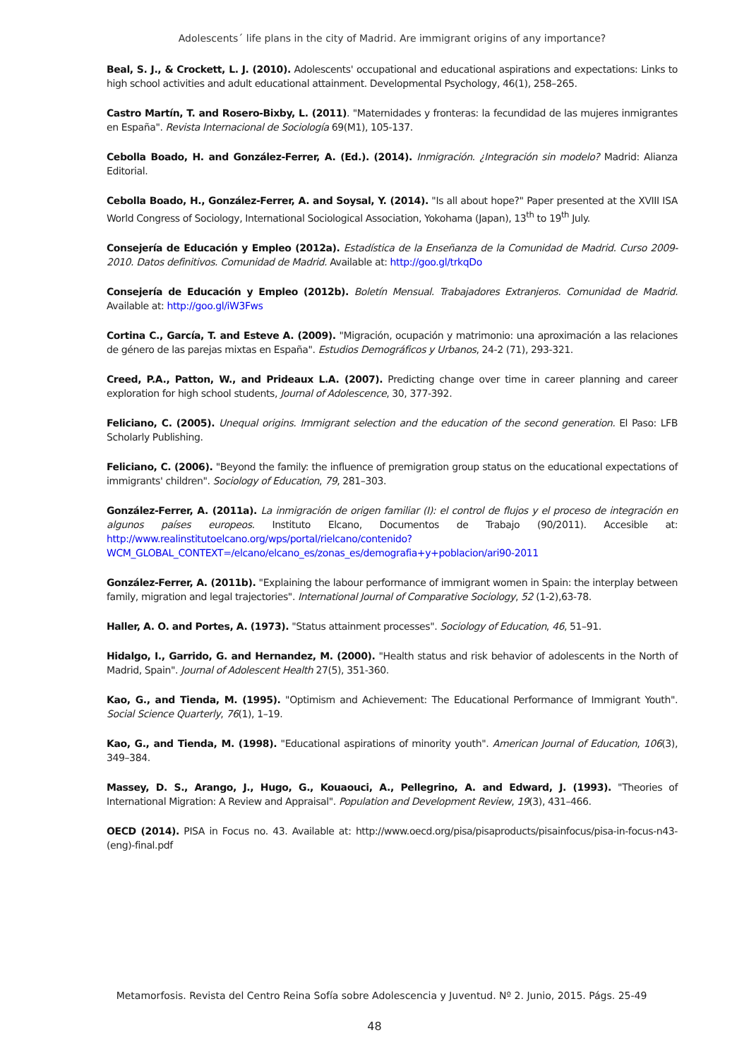Adolescents´ life plans in the city of Madrid. Are immigrant origins of any importance?
Beal, S. J., & Crockett, L. J. (2010). Adolescents' occupational and educational aspirations and expectations: Links to high school activities and adult educational attainment. Developmental Psychology, 46(1), 258–265.
Castro Martín, T. and Rosero-Bixby, L. (2011). "Maternidades y fronteras: la fecundidad de las mujeres inmigrantes en España". Revista Internacional de Sociología 69(M1), 105-137.
Cebolla Boado, H. and González-Ferrer, A. (Ed.). (2014). Inmigración. ¿Integración sin modelo? Madrid: Alianza Editorial.
Cebolla Boado, H., González-Ferrer, A. and Soysal, Y. (2014). "Is all about hope?" Paper presented at the XVIII ISA World Congress of Sociology, International Sociological Association, Yokohama (Japan), 13<sup>th</sup> to 19<sup>th</sup> July.
Consejería de Educación y Empleo (2012a). Estadística de la Enseñanza de la Comunidad de Madrid. Curso 2009-2010. Datos definitivos. Comunidad de Madrid. Available at: http://goo.gl/trkqDo
Consejería de Educación y Empleo (2012b). Boletín Mensual. Trabajadores Extranjeros. Comunidad de Madrid. Available at: http://goo.gl/iW3Fws
Cortina C., García, T. and Esteve A. (2009). "Migración, ocupación y matrimonio: una aproximación a las relaciones de género de las parejas mixtas en España". Estudios Demográficos y Urbanos, 24-2 (71), 293-321.
Creed, P.A., Patton, W., and Prideaux L.A. (2007). Predicting change over time in career planning and career exploration for high school students, Journal of Adolescence, 30, 377-392.
Feliciano, C. (2005). Unequal origins. Immigrant selection and the education of the second generation. El Paso: LFB Scholarly Publishing.
Feliciano, C. (2006). "Beyond the family: the influence of premigration group status on the educational expectations of immigrants' children". Sociology of Education, 79, 281–303.
González-Ferrer, A. (2011a). La inmigración de origen familiar (I): el control de flujos y el proceso de integración en algunos países europeos. Instituto Elcano, Documentos de Trabajo (90/2011). Accesible at: http://www.realinstitutoelcano.org/wps/portal/rielcano/contenido?WCM_GLOBAL_CONTEXT=/elcano/elcano_es/zonas_es/demografia+y+poblacion/ari90-2011
González-Ferrer, A. (2011b). "Explaining the labour performance of immigrant women in Spain: the interplay between family, migration and legal trajectories". International Journal of Comparative Sociology, 52 (1-2),63-78.
Haller, A. O. and Portes, A. (1973). "Status attainment processes". Sociology of Education, 46, 51–91.
Hidalgo, I., Garrido, G. and Hernandez, M. (2000). "Health status and risk behavior of adolescents in the North of Madrid, Spain". Journal of Adolescent Health 27(5), 351-360.
Kao, G., and Tienda, M. (1995). "Optimism and Achievement: The Educational Performance of Immigrant Youth". Social Science Quarterly, 76(1), 1–19.
Kao, G., and Tienda, M. (1998). "Educational aspirations of minority youth". American Journal of Education, 106(3), 349–384.
Massey, D. S., Arango, J., Hugo, G., Kouaouci, A., Pellegrino, A. and Edward, J. (1993). "Theories of International Migration: A Review and Appraisal". Population and Development Review, 19(3), 431–466.
OECD (2014). PISA in Focus no. 43. Available at: http://www.oecd.org/pisa/pisaproducts/pisainfocus/pisa-in-focus-n43-(eng)-final.pdf
Metamorfosis. Revista del Centro Reina Sofía sobre Adolescencia y Juventud. Nº 2. Junio, 2015. Págs. 25-49
48